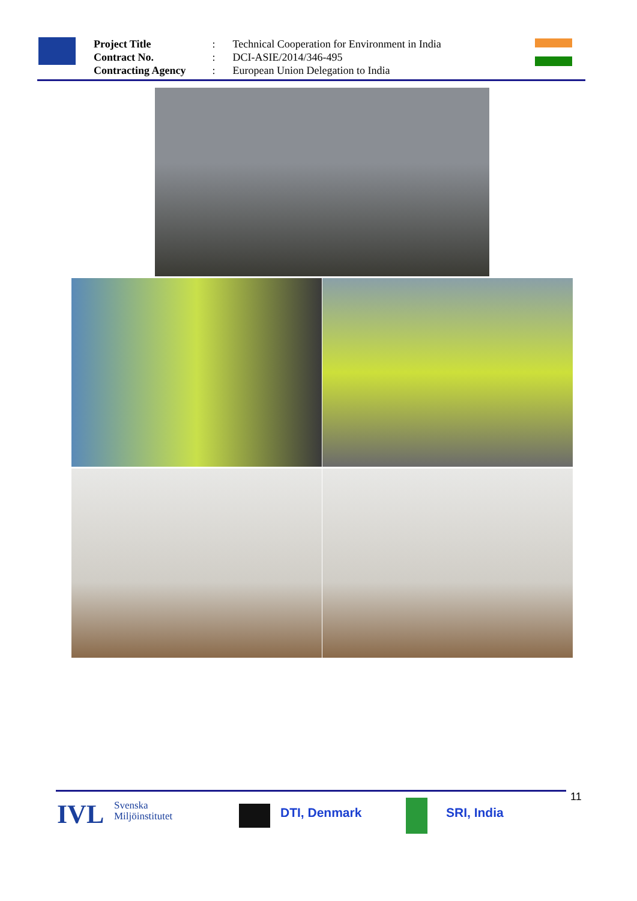| Project Title | : | Technical Cooperation for Environment in India |
| Contract No. | : | DCI-ASIE/2014/346-495 |
| Contracting Agency | : | European Union Delegation to India |
11
IVL
Svenska
Miljöinstitutet
DTI, Denmark SRI, India